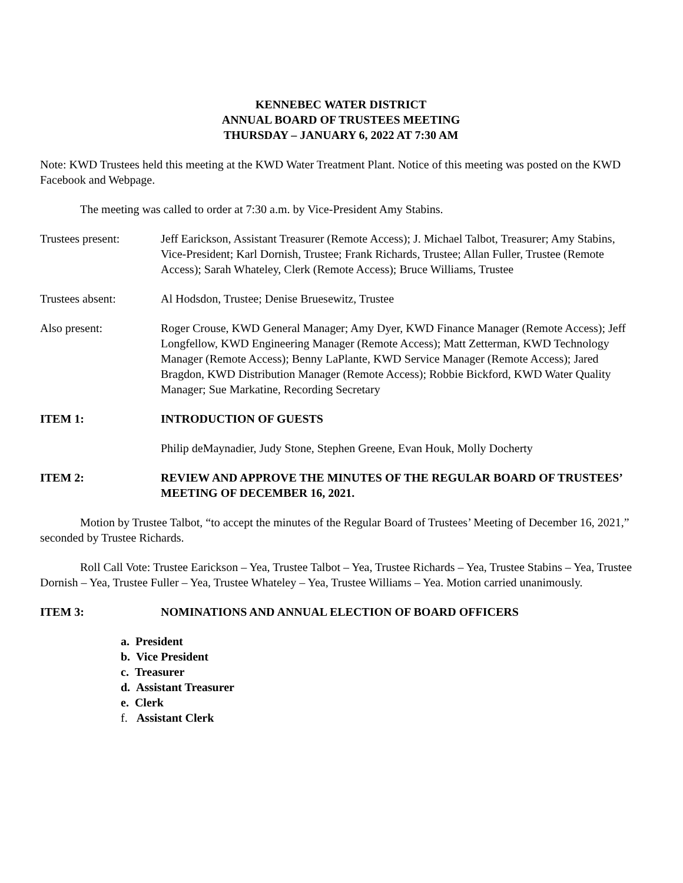KENNEBEC WATER DISTRICT
ANNUAL BOARD OF TRUSTEES MEETING
THURSDAY – JANUARY 6, 2022 AT 7:30 AM
Note: KWD Trustees held this meeting at the KWD Water Treatment Plant. Notice of this meeting was posted on the KWD Facebook and Webpage.
The meeting was called to order at 7:30 a.m. by Vice-President Amy Stabins.
Trustees present: Jeff Earickson, Assistant Treasurer (Remote Access); J. Michael Talbot, Treasurer; Amy Stabins, Vice-President; Karl Dornish, Trustee; Frank Richards, Trustee; Allan Fuller, Trustee (Remote Access); Sarah Whateley, Clerk (Remote Access); Bruce Williams, Trustee
Trustees absent: Al Hodsdon, Trustee; Denise Bruesewitz, Trustee
Also present: Roger Crouse, KWD General Manager; Amy Dyer, KWD Finance Manager (Remote Access); Jeff Longfellow, KWD Engineering Manager (Remote Access); Matt Zetterman, KWD Technology Manager (Remote Access); Benny LaPlante, KWD Service Manager (Remote Access); Jared Bragdon, KWD Distribution Manager (Remote Access); Robbie Bickford, KWD Water Quality Manager; Sue Markatine, Recording Secretary
ITEM 1: INTRODUCTION OF GUESTS
Philip deMaynadier, Judy Stone, Stephen Greene, Evan Houk, Molly Docherty
ITEM 2: REVIEW AND APPROVE THE MINUTES OF THE REGULAR BOARD OF TRUSTEES’ MEETING OF DECEMBER 16, 2021.
Motion by Trustee Talbot, “to accept the minutes of the Regular Board of Trustees’ Meeting of December 16, 2021,” seconded by Trustee Richards.
Roll Call Vote: Trustee Earickson – Yea, Trustee Talbot – Yea, Trustee Richards – Yea, Trustee Stabins – Yea, Trustee Dornish – Yea, Trustee Fuller – Yea, Trustee Whateley – Yea, Trustee Williams – Yea. Motion carried unanimously.
ITEM 3: NOMINATIONS AND ANNUAL ELECTION OF BOARD OFFICERS
a. President
b. Vice President
c. Treasurer
d. Assistant Treasurer
e. Clerk
f. Assistant Clerk